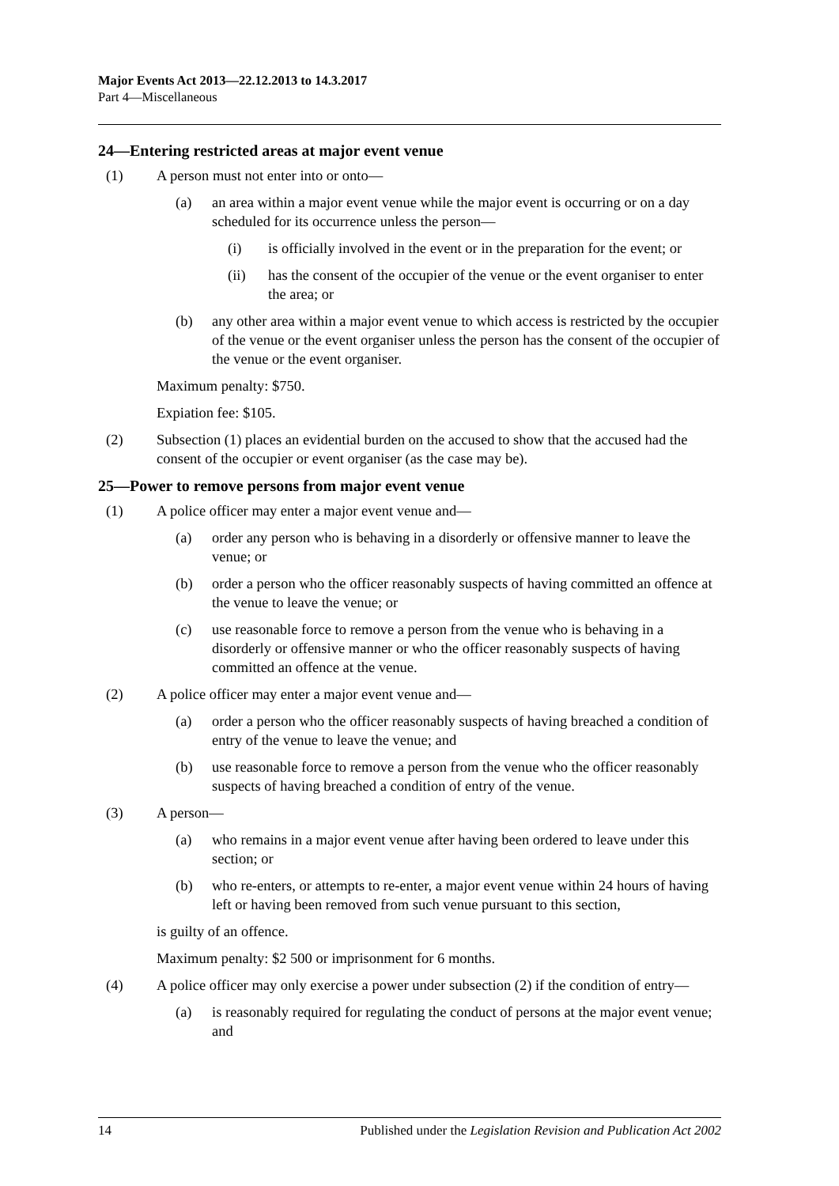Major Events Act 2013—22.12.2013 to 14.3.2017
Part 4—Miscellaneous
24—Entering restricted areas at major event venue
(1) A person must not enter into or onto—
(a) an area within a major event venue while the major event is occurring or on a day scheduled for its occurrence unless the person—
(i) is officially involved in the event or in the preparation for the event; or
(ii) has the consent of the occupier of the venue or the event organiser to enter the area; or
(b) any other area within a major event venue to which access is restricted by the occupier of the venue or the event organiser unless the person has the consent of the occupier of the venue or the event organiser.
Maximum penalty: $750.
Expiation fee: $105.
(2) Subsection (1) places an evidential burden on the accused to show that the accused had the consent of the occupier or event organiser (as the case may be).
25—Power to remove persons from major event venue
(1) A police officer may enter a major event venue and—
(a) order any person who is behaving in a disorderly or offensive manner to leave the venue; or
(b) order a person who the officer reasonably suspects of having committed an offence at the venue to leave the venue; or
(c) use reasonable force to remove a person from the venue who is behaving in a disorderly or offensive manner or who the officer reasonably suspects of having committed an offence at the venue.
(2) A police officer may enter a major event venue and—
(a) order a person who the officer reasonably suspects of having breached a condition of entry of the venue to leave the venue; and
(b) use reasonable force to remove a person from the venue who the officer reasonably suspects of having breached a condition of entry of the venue.
(3) A person—
(a) who remains in a major event venue after having been ordered to leave under this section; or
(b) who re-enters, or attempts to re-enter, a major event venue within 24 hours of having left or having been removed from such venue pursuant to this section,
is guilty of an offence.
Maximum penalty: $2 500 or imprisonment for 6 months.
(4) A police officer may only exercise a power under subsection (2) if the condition of entry—
(a) is reasonably required for regulating the conduct of persons at the major event venue; and
14 Published under the Legislation Revision and Publication Act 2002